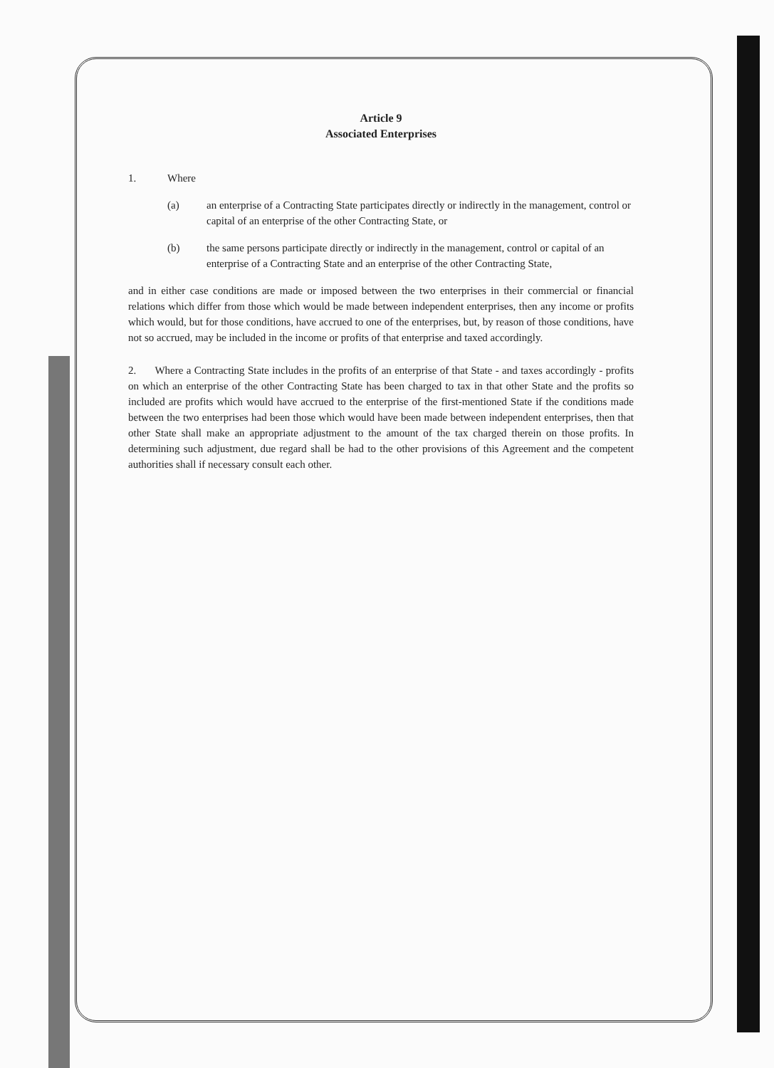Article 9
Associated Enterprises
1. Where
(a) an enterprise of a Contracting State participates directly or indirectly in the management, control or capital of an enterprise of the other Contracting State, or
(b) the same persons participate directly or indirectly in the management, control or capital of an enterprise of a Contracting State and an enterprise of the other Contracting State,
and in either case conditions are made or imposed between the two enterprises in their commercial or financial relations which differ from those which would be made between independent enterprises, then any income or profits which would, but for those conditions, have accrued to one of the enterprises, but, by reason of those conditions, have not so accrued, may be included in the income or profits of that enterprise and taxed accordingly.
2. Where a Contracting State includes in the profits of an enterprise of that State - and taxes accordingly - profits on which an enterprise of the other Contracting State has been charged to tax in that other State and the profits so included are profits which would have accrued to the enterprise of the first-mentioned State if the conditions made between the two enterprises had been those which would have been made between independent enterprises, then that other State shall make an appropriate adjustment to the amount of the tax charged therein on those profits. In determining such adjustment, due regard shall be had to the other provisions of this Agreement and the competent authorities shall if necessary consult each other.